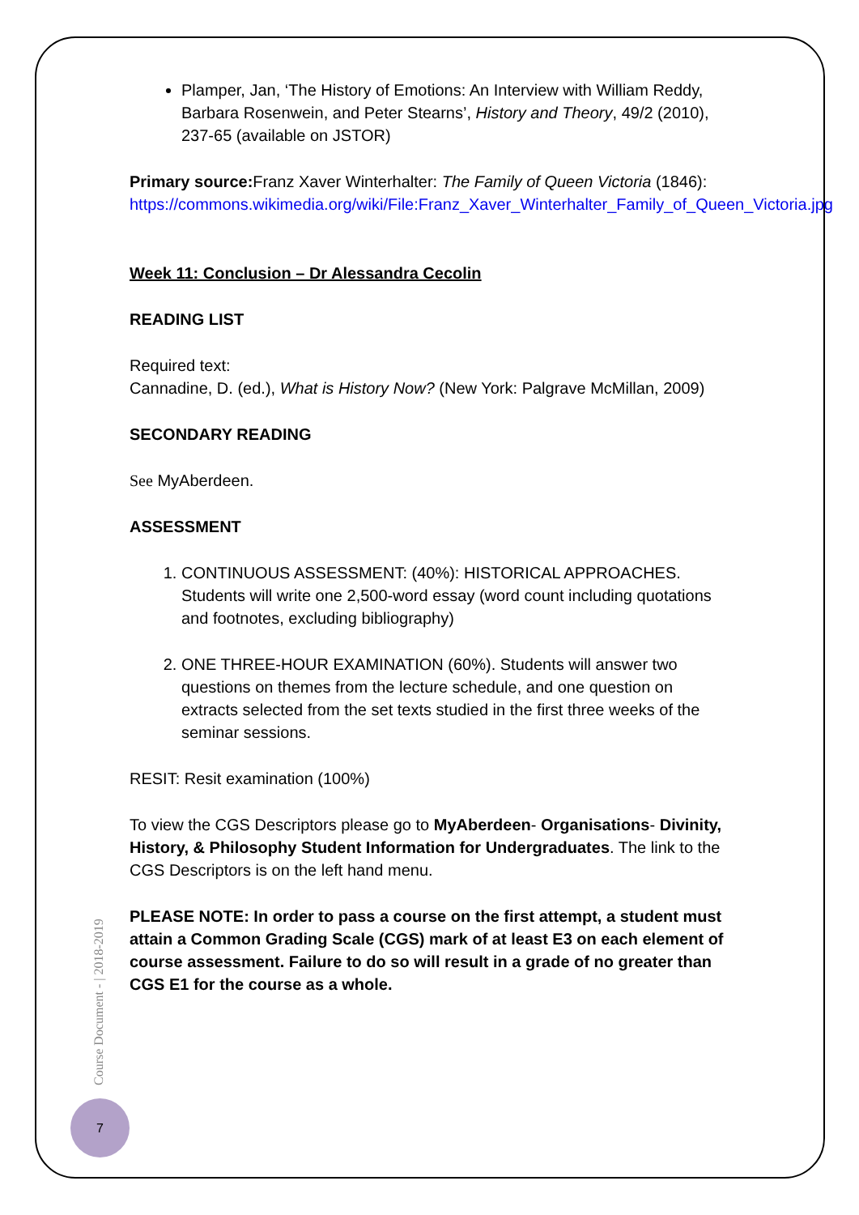Plamper, Jan, ‘The History of Emotions: An Interview with William Reddy, Barbara Rosenwein, and Peter Stearns’, History and Theory, 49/2 (2010), 237-65 (available on JSTOR)
Primary source: Franz Xaver Winterhalter: The Family of Queen Victoria (1846):
https://commons.wikimedia.org/wiki/File:Franz_Xaver_Winterhalter_Family_of_Queen_Victoria.jpg
Week 11: Conclusion – Dr Alessandra Cecolin
READING LIST
Required text:
Cannadine, D. (ed.), What is History Now? (New York: Palgrave McMillan, 2009)
SECONDARY READING
See MyAberdeen.
ASSESSMENT
1. CONTINUOUS ASSESSMENT: (40%): HISTORICAL APPROACHES. Students will write one 2,500-word essay (word count including quotations and footnotes, excluding bibliography)
2. ONE THREE-HOUR EXAMINATION (60%). Students will answer two questions on themes from the lecture schedule, and one question on extracts selected from the set texts studied in the first three weeks of the seminar sessions.
RESIT: Resit examination (100%)
To view the CGS Descriptors please go to MyAberdeen- Organisations- Divinity, History, & Philosophy Student Information for Undergraduates. The link to the CGS Descriptors is on the left hand menu.
PLEASE NOTE: In order to pass a course on the first attempt, a student must attain a Common Grading Scale (CGS) mark of at least E3 on each element of course assessment. Failure to do so will result in a grade of no greater than CGS E1 for the course as a whole.
Course Document - | 2018-2019
7